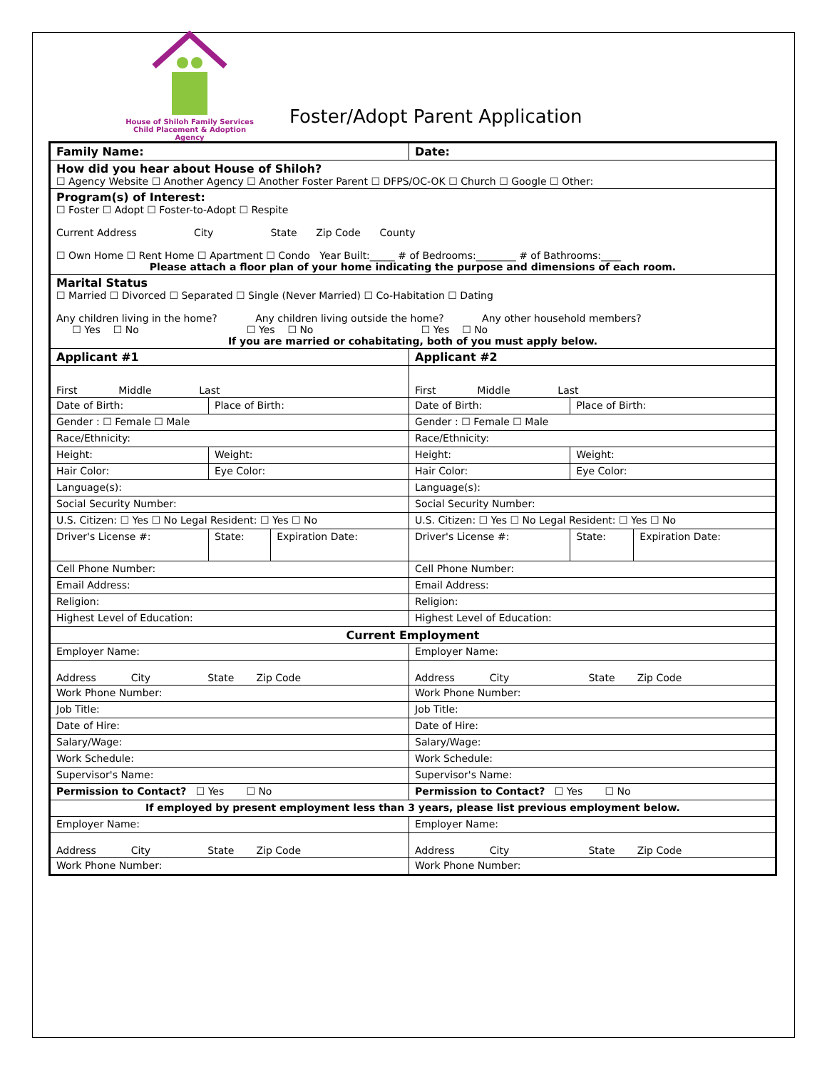House of Shiloh Family Services
Child Placement & Adoption Agency
Foster/Adopt Parent Application
| Family Name: | | | Date: | | |
| How did you hear about House of Shiloh? ☐ Agency Website ☐ Another Agency ☐ Another Foster Parent ☐ DFPS/OC-OK ☐ Church ☐ Google ☐ Other: | | | | | |
| Program(s) of Interest: ☐ Foster ☐ Adopt ☐ Foster-to-Adopt ☐ Respite Current Address City State Zip Code County ☐ Own Home ☐ Rent Home ☐ Apartment ☐ Condo Year Built:_____ # of Bedrooms:________ # of Bathrooms:____ Please attach a floor plan of your home indicating the purpose and dimensions of each room. | | | | | |
| Marital Status ☐ Married ☐ Divorced ☐ Separated ☐ Single (Never Married) ☐ Co-Habitation ☐ Dating Any children living in the home? Any children living outside the home? Any other household members? ☐ Yes ☐ No ☐ Yes ☐ No ☐ Yes ☐ No If you are married or cohabitating, both of you must apply below. | | | | | |
| Applicant #1 | | | Applicant #2 | | |
| First Middle Last | | | First Middle Last | | |
| Date of Birth: | Place of Birth: | | Date of Birth: | Place of Birth: | |
| Gender : ☐ Female ☐ Male | | | Gender : ☐ Female ☐ Male | | |
| Race/Ethnicity: | | | Race/Ethnicity: | | |
| Height: | Weight: | | Height: | Weight: | |
| Hair Color: | Eye Color: | | Hair Color: | Eye Color: | |
| Language(s): | | | Language(s): | | |
| Social Security Number: | | | Social Security Number: | | |
| U.S. Citizen: ☐ Yes ☐ No Legal Resident: ☐ Yes ☐ No | | | U.S. Citizen: ☐ Yes ☐ No Legal Resident: ☐ Yes ☐ No | | |
| Driver's License #: | State: | Expiration Date: | Driver's License #: | State: | Expiration Date: |
| Cell Phone Number: | | | Cell Phone Number: | | |
| Email Address: | | | Email Address: | | |
| Religion: | | | Religion: | | |
| Highest Level of Education: | | | Highest Level of Education: | | |
| Current Employment | | | | | |
| Employer Name: | | | Employer Name: | | |
| Address City State Zip Code | | | Address City State Zip Code | | |
| Work Phone Number: | | | Work Phone Number: | | |
| Job Title: | | | Job Title: | | |
| Date of Hire: | | | Date of Hire: | | |
| Salary/Wage: | | | Salary/Wage: | | |
| Work Schedule: | | | Work Schedule: | | |
| Supervisor's Name: | | | Supervisor's Name: | | |
| Permission to Contact? ☐ Yes ☐ No | | | Permission to Contact? ☐ Yes ☐ No | | |
| If employed by present employment less than 3 years, please list previous employment below. | | | | | |
| Employer Name: | | | Employer Name: | | |
| Address City State Zip Code | | | Address City State Zip Code | | |
| Work Phone Number: | | | Work Phone Number: | | |